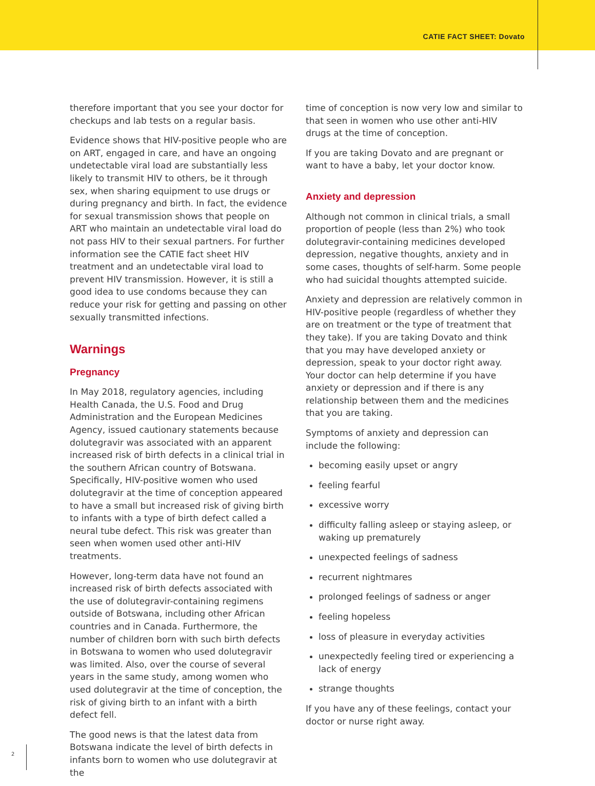CATIE FACT SHEET: Dovato
therefore important that you see your doctor for checkups and lab tests on a regular basis.
Evidence shows that HIV-positive people who are on ART, engaged in care, and have an ongoing undetectable viral load are substantially less likely to transmit HIV to others, be it through sex, when sharing equipment to use drugs or during pregnancy and birth. In fact, the evidence for sexual transmission shows that people on ART who maintain an undetectable viral load do not pass HIV to their sexual partners. For further information see the CATIE fact sheet HIV treatment and an undetectable viral load to prevent HIV transmission. However, it is still a good idea to use condoms because they can reduce your risk for getting and passing on other sexually transmitted infections.
Warnings
Pregnancy
In May 2018, regulatory agencies, including Health Canada, the U.S. Food and Drug Administration and the European Medicines Agency, issued cautionary statements because dolutegravir was associated with an apparent increased risk of birth defects in a clinical trial in the southern African country of Botswana. Specifically, HIV-positive women who used dolutegravir at the time of conception appeared to have a small but increased risk of giving birth to infants with a type of birth defect called a neural tube defect. This risk was greater than seen when women used other anti-HIV treatments.
However, long-term data have not found an increased risk of birth defects associated with the use of dolutegravir-containing regimens outside of Botswana, including other African countries and in Canada. Furthermore, the number of children born with such birth defects in Botswana to women who used dolutegravir was limited. Also, over the course of several years in the same study, among women who used dolutegravir at the time of conception, the risk of giving birth to an infant with a birth defect fell.
The good news is that the latest data from Botswana indicate the level of birth defects in infants born to women who use dolutegravir at the
time of conception is now very low and similar to that seen in women who use other anti-HIV drugs at the time of conception.
If you are taking Dovato and are pregnant or want to have a baby, let your doctor know.
Anxiety and depression
Although not common in clinical trials, a small proportion of people (less than 2%) who took dolutegravir-containing medicines developed depression, negative thoughts, anxiety and in some cases, thoughts of self-harm. Some people who had suicidal thoughts attempted suicide.
Anxiety and depression are relatively common in HIV-positive people (regardless of whether they are on treatment or the type of treatment that they take). If you are taking Dovato and think that you may have developed anxiety or depression, speak to your doctor right away. Your doctor can help determine if you have anxiety or depression and if there is any relationship between them and the medicines that you are taking.
Symptoms of anxiety and depression can include the following:
becoming easily upset or angry
feeling fearful
excessive worry
difficulty falling asleep or staying asleep, or waking up prematurely
unexpected feelings of sadness
recurrent nightmares
prolonged feelings of sadness or anger
feeling hopeless
loss of pleasure in everyday activities
unexpectedly feeling tired or experiencing a lack of energy
strange thoughts
If you have any of these feelings, contact your doctor or nurse right away.
2